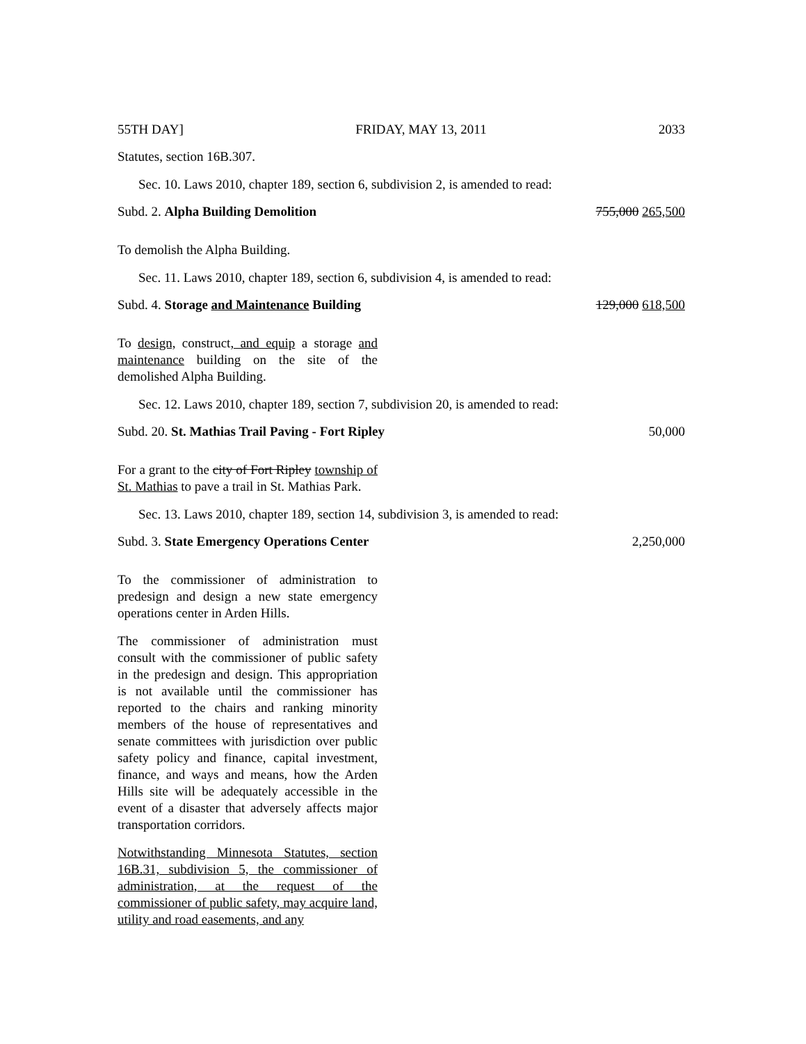55TH DAY] FRIDAY, MAY 13, 2011 2033
Statutes, section 16B.307.
Sec. 10. Laws 2010, chapter 189, section 6, subdivision 2, is amended to read:
Subd. 2. Alpha Building Demolition 755,000 265,500
To demolish the Alpha Building.
Sec. 11. Laws 2010, chapter 189, section 6, subdivision 4, is amended to read:
Subd. 4. Storage and Maintenance Building 129,000 618,500
To design, construct, and equip a storage and maintenance building on the site of the demolished Alpha Building.
Sec. 12. Laws 2010, chapter 189, section 7, subdivision 20, is amended to read:
Subd. 20. St. Mathias Trail Paving - Fort Ripley 50,000
For a grant to the city of Fort Ripley township of St. Mathias to pave a trail in St. Mathias Park.
Sec. 13. Laws 2010, chapter 189, section 14, subdivision 3, is amended to read:
Subd. 3. State Emergency Operations Center 2,250,000
To the commissioner of administration to predesign and design a new state emergency operations center in Arden Hills.
The commissioner of administration must consult with the commissioner of public safety in the predesign and design. This appropriation is not available until the commissioner has reported to the chairs and ranking minority members of the house of representatives and senate committees with jurisdiction over public safety policy and finance, capital investment, finance, and ways and means, how the Arden Hills site will be adequately accessible in the event of a disaster that adversely affects major transportation corridors.
Notwithstanding Minnesota Statutes, section 16B.31, subdivision 5, the commissioner of administration, at the request of the commissioner of public safety, may acquire land, utility and road easements, and any